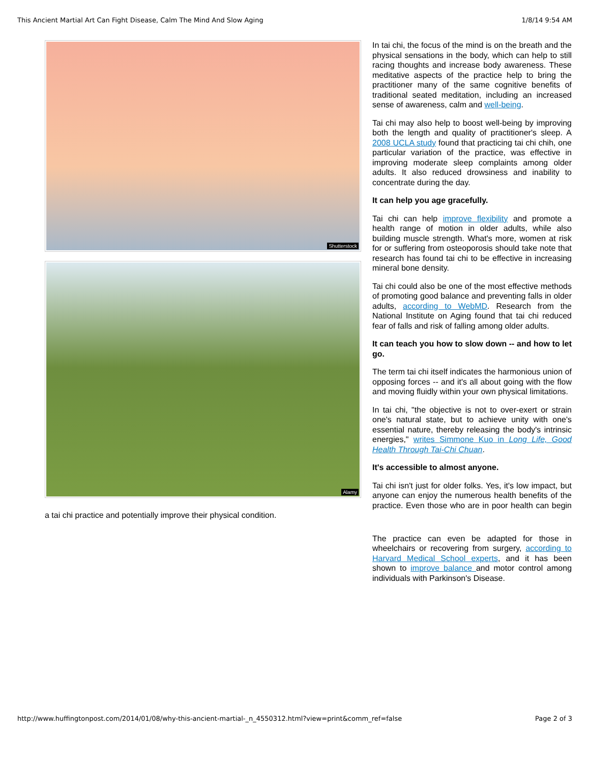This Ancient Martial Art Can Fight Disease, Calm The Mind And Slow Aging 1/8/14 9:54 AM
Shutterstock
Alamy
In tai chi, the focus of the mind is on the breath and the physical sensations in the body, which can help to still racing thoughts and increase body awareness. These meditative aspects of the practice help to bring the practitioner many of the same cognitive benefits of traditional seated meditation, including an increased sense of awareness, calm and well-being.
Tai chi may also help to boost well-being by improving both the length and quality of practitioner's sleep. A 2008 UCLA study found that practicing tai chi chih, one particular variation of the practice, was effective in improving moderate sleep complaints among older adults. It also reduced drowsiness and inability to concentrate during the day.
It can help you age gracefully.
Tai chi can help improve flexibility and promote a health range of motion in older adults, while also building muscle strength. What's more, women at risk for or suffering from osteoporosis should take note that research has found tai chi to be effective in increasing mineral bone density.
Tai chi could also be one of the most effective methods of promoting good balance and preventing falls in older adults, according to WebMD. Research from the National Institute on Aging found that tai chi reduced fear of falls and risk of falling among older adults.
It can teach you how to slow down -- and how to let go.
The term tai chi itself indicates the harmonious union of opposing forces -- and it's all about going with the flow and moving fluidly within your own physical limitations.
In tai chi, "the objective is not to over-exert or strain one's natural state, but to achieve unity with one's essential nature, thereby releasing the body's intrinsic energies," writes Simmone Kuo in Long Life, Good Health Through Tai-Chi Chuan.
It's accessible to almost anyone.
Tai chi isn't just for older folks. Yes, it's low impact, but anyone can enjoy the numerous health benefits of the practice. Even those who are in poor health can begin a tai chi practice and potentially improve their physical condition.
The practice can even be adapted for those in wheelchairs or recovering from surgery, according to Harvard Medical School experts, and it has been shown to improve balance and motor control among individuals with Parkinson's Disease.
http://www.huffingtonpost.com/2014/01/08/why-this-ancient-martial-_n_4550312.html?view=print&comm_ref=false Page 2 of 3